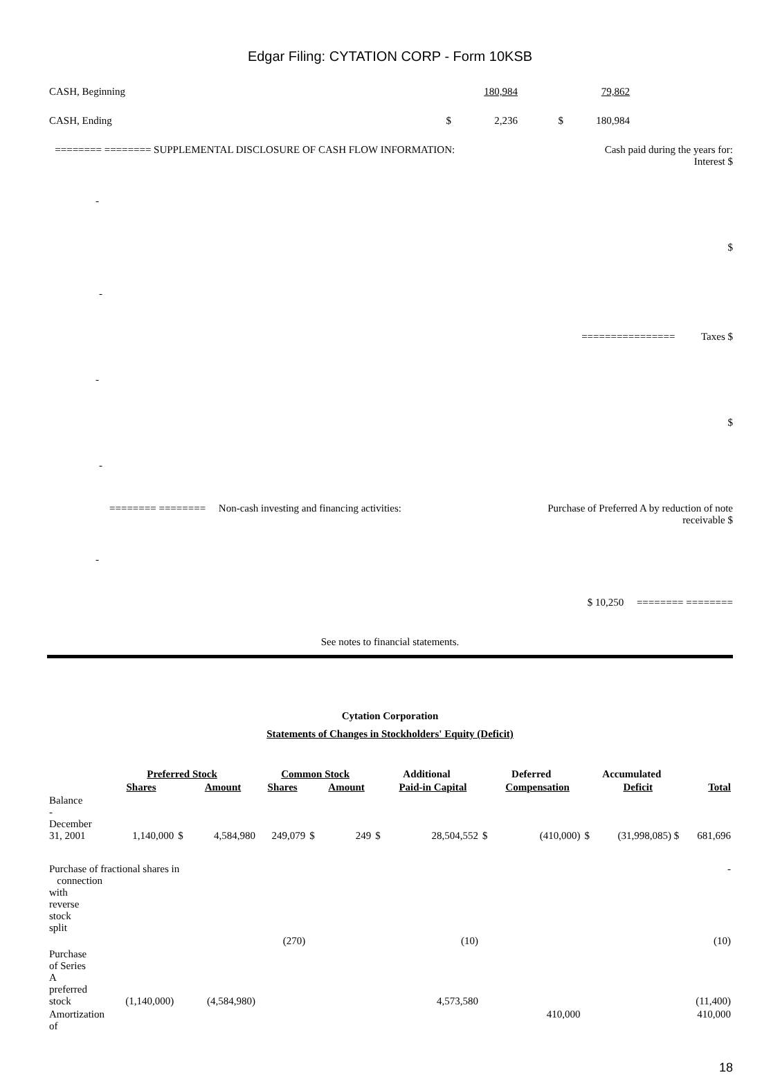Edgar Filing: CYTATION CORP - Form 10KSB
| CASH, Beginning | | 180,984 | | 79,862 | |
| CASH, Ending | $ | 2,236 | $ | 180,984 | |
======== ======== SUPPLEMENTAL DISCLOSURE OF CASH FLOW INFORMATION: Cash paid during the years for:
Interest $
-
$
-
================ Taxes $
-
$
-
======== ======== Non-cash investing and financing activities: Purchase of Preferred A by reduction of note
receivable $
-
$ 10,250 ======== ========
See notes to financial statements.
Cytation Corporation
Statements of Changes in Stockholders' Equity (Deficit)
| | Preferred Stock | | | Common Stock | | | Additional | | Deferred | | Accumulated | | |
| --- | --- | --- | --- | --- | --- | --- | --- | --- | --- | --- | --- | --- | --- |
| | Shares | | Amount | Shares | | Amount | | Paid-in Capital | | Compensation | | Deficit | Total |
| Balance - December 31, 2001 | 1,140,000 | $ | 4,584,980 | 249,079 | $ | 249 | $ | 28,504,552 | $ | (410,000) | $ | (31,998,085) $ | 681,696 |
| Purchase of fractional shares in connection with reverse stock split | | | | | | | | | | | | | - |
| | | | | (270) | | | | (10) | | | | | (10) |
| Purchase of Series A preferred stock | (1,140,000) | | (4,584,980) | | | | | 4,573,580 | | | | | (11,400) |
| Amortization of | | | | | | | | | | 410,000 | | | 410,000 |
18